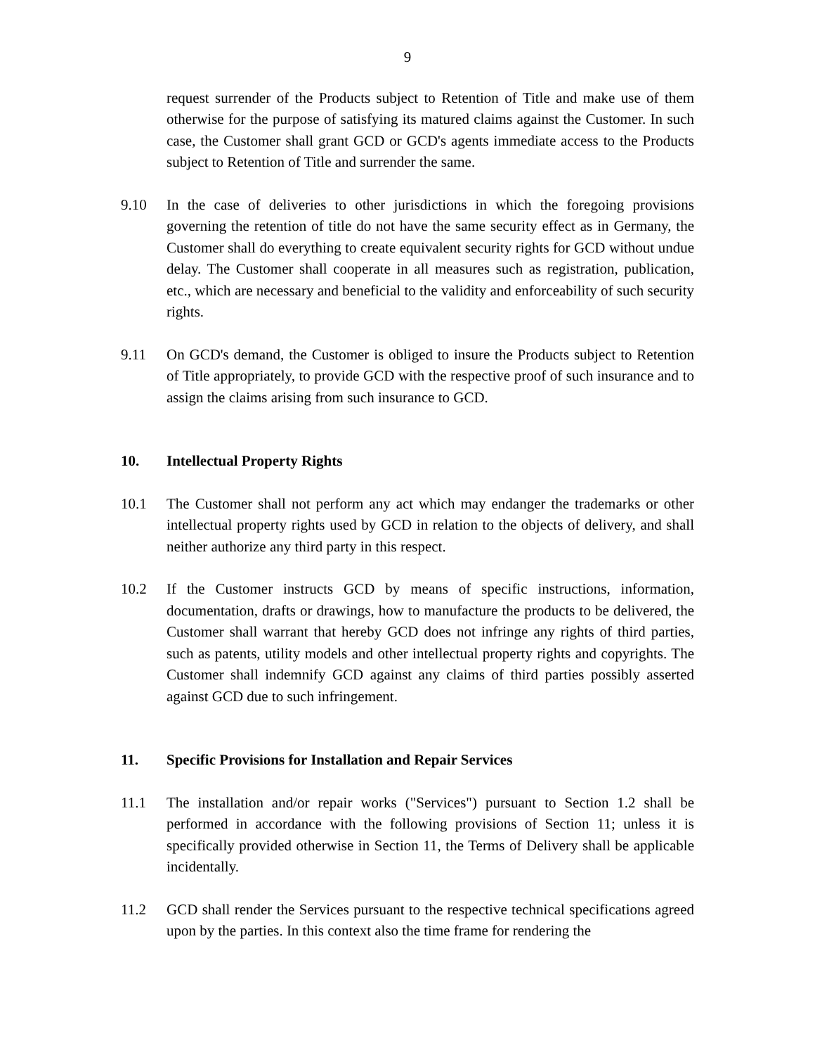9
request surrender of the Products subject to Retention of Title and make use of them otherwise for the purpose of satisfying its matured claims against the Customer. In such case, the Customer shall grant GCD or GCD's agents immediate access to the Products subject to Retention of Title and surrender the same.
9.10 In the case of deliveries to other jurisdictions in which the foregoing provisions governing the retention of title do not have the same security effect as in Germany, the Customer shall do everything to create equivalent security rights for GCD without undue delay. The Customer shall cooperate in all measures such as registration, publication, etc., which are necessary and beneficial to the validity and enforceability of such security rights.
9.11 On GCD's demand, the Customer is obliged to insure the Products subject to Retention of Title appropriately, to provide GCD with the respective proof of such insurance and to assign the claims arising from such insurance to GCD.
10. Intellectual Property Rights
10.1 The Customer shall not perform any act which may endanger the trademarks or other intellectual property rights used by GCD in relation to the objects of delivery, and shall neither authorize any third party in this respect.
10.2 If the Customer instructs GCD by means of specific instructions, information, documentation, drafts or drawings, how to manufacture the products to be delivered, the Customer shall warrant that hereby GCD does not infringe any rights of third parties, such as patents, utility models and other intellectual property rights and copyrights. The Customer shall indemnify GCD against any claims of third parties possibly asserted against GCD due to such infringement.
11. Specific Provisions for Installation and Repair Services
11.1 The installation and/or repair works ("Services") pursuant to Section 1.2 shall be performed in accordance with the following provisions of Section 11; unless it is specifically provided otherwise in Section 11, the Terms of Delivery shall be applicable incidentally.
11.2 GCD shall render the Services pursuant to the respective technical specifications agreed upon by the parties. In this context also the time frame for rendering the